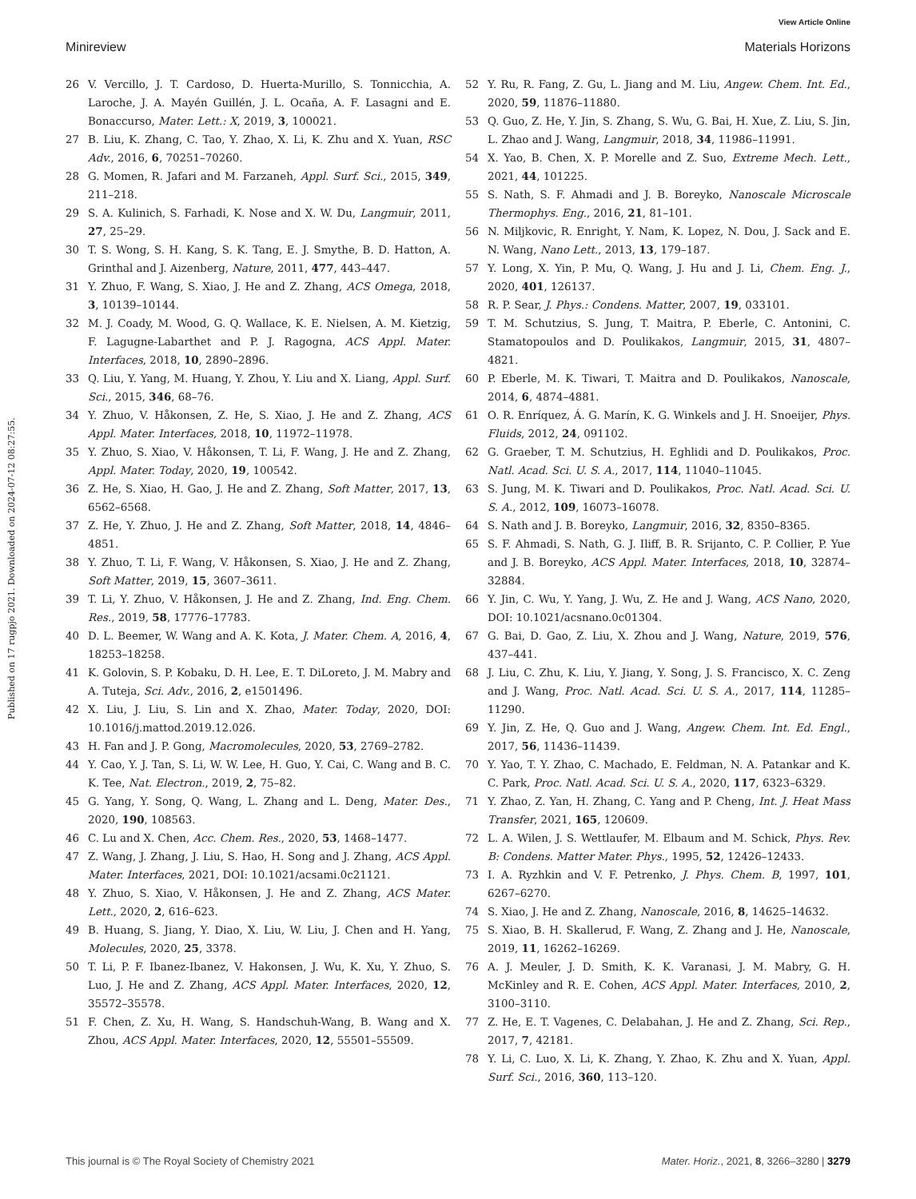View Article Online
Minireview Materials Horizons
Published on 17 rugpjo 2021. Downloaded on 2024-07-12 08:27:55.
26 V. Vercillo, J. T. Cardoso, D. Huerta-Murillo, S. Tonnicchia, A. Laroche, J. A. Mayén Guillén, J. L. Ocaña, A. F. Lasagni and E. Bonaccurso, Mater. Lett.: X, 2019, 3, 100021.
27 B. Liu, K. Zhang, C. Tao, Y. Zhao, X. Li, K. Zhu and X. Yuan, RSC Adv., 2016, 6, 70251–70260.
28 G. Momen, R. Jafari and M. Farzaneh, Appl. Surf. Sci., 2015, 349, 211–218.
29 S. A. Kulinich, S. Farhadi, K. Nose and X. W. Du, Langmuir, 2011, 27, 25–29.
30 T. S. Wong, S. H. Kang, S. K. Tang, E. J. Smythe, B. D. Hatton, A. Grinthal and J. Aizenberg, Nature, 2011, 477, 443–447.
31 Y. Zhuo, F. Wang, S. Xiao, J. He and Z. Zhang, ACS Omega, 2018, 3, 10139–10144.
32 M. J. Coady, M. Wood, G. Q. Wallace, K. E. Nielsen, A. M. Kietzig, F. Lagugne-Labarthet and P. J. Ragogna, ACS Appl. Mater. Interfaces, 2018, 10, 2890–2896.
33 Q. Liu, Y. Yang, M. Huang, Y. Zhou, Y. Liu and X. Liang, Appl. Surf. Sci., 2015, 346, 68–76.
34 Y. Zhuo, V. Håkonsen, Z. He, S. Xiao, J. He and Z. Zhang, ACS Appl. Mater. Interfaces, 2018, 10, 11972–11978.
35 Y. Zhuo, S. Xiao, V. Håkonsen, T. Li, F. Wang, J. He and Z. Zhang, Appl. Mater. Today, 2020, 19, 100542.
36 Z. He, S. Xiao, H. Gao, J. He and Z. Zhang, Soft Matter, 2017, 13, 6562–6568.
37 Z. He, Y. Zhuo, J. He and Z. Zhang, Soft Matter, 2018, 14, 4846–4851.
38 Y. Zhuo, T. Li, F. Wang, V. Håkonsen, S. Xiao, J. He and Z. Zhang, Soft Matter, 2019, 15, 3607–3611.
39 T. Li, Y. Zhuo, V. Håkonsen, J. He and Z. Zhang, Ind. Eng. Chem. Res., 2019, 58, 17776–17783.
40 D. L. Beemer, W. Wang and A. K. Kota, J. Mater. Chem. A, 2016, 4, 18253–18258.
41 K. Golovin, S. P. Kobaku, D. H. Lee, E. T. DiLoreto, J. M. Mabry and A. Tuteja, Sci. Adv., 2016, 2, e1501496.
42 X. Liu, J. Liu, S. Lin and X. Zhao, Mater. Today, 2020, DOI: 10.1016/j.mattod.2019.12.026.
43 H. Fan and J. P. Gong, Macromolecules, 2020, 53, 2769–2782.
44 Y. Cao, Y. J. Tan, S. Li, W. W. Lee, H. Guo, Y. Cai, C. Wang and B. C. K. Tee, Nat. Electron., 2019, 2, 75–82.
45 G. Yang, Y. Song, Q. Wang, L. Zhang and L. Deng, Mater. Des., 2020, 190, 108563.
46 C. Lu and X. Chen, Acc. Chem. Res., 2020, 53, 1468–1477.
47 Z. Wang, J. Zhang, J. Liu, S. Hao, H. Song and J. Zhang, ACS Appl. Mater. Interfaces, 2021, DOI: 10.1021/acsami.0c21121.
48 Y. Zhuo, S. Xiao, V. Håkonsen, J. He and Z. Zhang, ACS Mater. Lett., 2020, 2, 616–623.
49 B. Huang, S. Jiang, Y. Diao, X. Liu, W. Liu, J. Chen and H. Yang, Molecules, 2020, 25, 3378.
50 T. Li, P. F. Ibanez-Ibanez, V. Hakonsen, J. Wu, K. Xu, Y. Zhuo, S. Luo, J. He and Z. Zhang, ACS Appl. Mater. Interfaces, 2020, 12, 35572–35578.
51 F. Chen, Z. Xu, H. Wang, S. Handschuh-Wang, B. Wang and X. Zhou, ACS Appl. Mater. Interfaces, 2020, 12, 55501–55509.
52 Y. Ru, R. Fang, Z. Gu, L. Jiang and M. Liu, Angew. Chem. Int. Ed., 2020, 59, 11876–11880.
53 Q. Guo, Z. He, Y. Jin, S. Zhang, S. Wu, G. Bai, H. Xue, Z. Liu, S. Jin, L. Zhao and J. Wang, Langmuir, 2018, 34, 11986–11991.
54 X. Yao, B. Chen, X. P. Morelle and Z. Suo, Extreme Mech. Lett., 2021, 44, 101225.
55 S. Nath, S. F. Ahmadi and J. B. Boreyko, Nanoscale Microscale Thermophys. Eng., 2016, 21, 81–101.
56 N. Miljkovic, R. Enright, Y. Nam, K. Lopez, N. Dou, J. Sack and E. N. Wang, Nano Lett., 2013, 13, 179–187.
57 Y. Long, X. Yin, P. Mu, Q. Wang, J. Hu and J. Li, Chem. Eng. J., 2020, 401, 126137.
58 R. P. Sear, J. Phys.: Condens. Matter, 2007, 19, 033101.
59 T. M. Schutzius, S. Jung, T. Maitra, P. Eberle, C. Antonini, C. Stamatopoulos and D. Poulikakos, Langmuir, 2015, 31, 4807–4821.
60 P. Eberle, M. K. Tiwari, T. Maitra and D. Poulikakos, Nanoscale, 2014, 6, 4874–4881.
61 O. R. Enríquez, Á. G. Marín, K. G. Winkels and J. H. Snoeijer, Phys. Fluids, 2012, 24, 091102.
62 G. Graeber, T. M. Schutzius, H. Eghlidi and D. Poulikakos, Proc. Natl. Acad. Sci. U. S. A., 2017, 114, 11040–11045.
63 S. Jung, M. K. Tiwari and D. Poulikakos, Proc. Natl. Acad. Sci. U. S. A., 2012, 109, 16073–16078.
64 S. Nath and J. B. Boreyko, Langmuir, 2016, 32, 8350–8365.
65 S. F. Ahmadi, S. Nath, G. J. Iliff, B. R. Srijanto, C. P. Collier, P. Yue and J. B. Boreyko, ACS Appl. Mater. Interfaces, 2018, 10, 32874–32884.
66 Y. Jin, C. Wu, Y. Yang, J. Wu, Z. He and J. Wang, ACS Nano, 2020, DOI: 10.1021/acsnano.0c01304.
67 G. Bai, D. Gao, Z. Liu, X. Zhou and J. Wang, Nature, 2019, 576, 437–441.
68 J. Liu, C. Zhu, K. Liu, Y. Jiang, Y. Song, J. S. Francisco, X. C. Zeng and J. Wang, Proc. Natl. Acad. Sci. U. S. A., 2017, 114, 11285–11290.
69 Y. Jin, Z. He, Q. Guo and J. Wang, Angew. Chem. Int. Ed. Engl., 2017, 56, 11436–11439.
70 Y. Yao, T. Y. Zhao, C. Machado, E. Feldman, N. A. Patankar and K. C. Park, Proc. Natl. Acad. Sci. U. S. A., 2020, 117, 6323–6329.
71 Y. Zhao, Z. Yan, H. Zhang, C. Yang and P. Cheng, Int. J. Heat Mass Transfer, 2021, 165, 120609.
72 L. A. Wilen, J. S. Wettlaufer, M. Elbaum and M. Schick, Phys. Rev. B: Condens. Matter Mater. Phys., 1995, 52, 12426–12433.
73 I. A. Ryzhkin and V. F. Petrenko, J. Phys. Chem. B, 1997, 101, 6267–6270.
74 S. Xiao, J. He and Z. Zhang, Nanoscale, 2016, 8, 14625–14632.
75 S. Xiao, B. H. Skallerud, F. Wang, Z. Zhang and J. He, Nanoscale, 2019, 11, 16262–16269.
76 A. J. Meuler, J. D. Smith, K. K. Varanasi, J. M. Mabry, G. H. McKinley and R. E. Cohen, ACS Appl. Mater. Interfaces, 2010, 2, 3100–3110.
77 Z. He, E. T. Vagenes, C. Delabahan, J. He and Z. Zhang, Sci. Rep., 2017, 7, 42181.
78 Y. Li, C. Luo, X. Li, K. Zhang, Y. Zhao, K. Zhu and X. Yuan, Appl. Surf. Sci., 2016, 360, 113–120.
This journal is © The Royal Society of Chemistry 2021 Mater. Horiz., 2021, 8, 3266–3280 | 3279